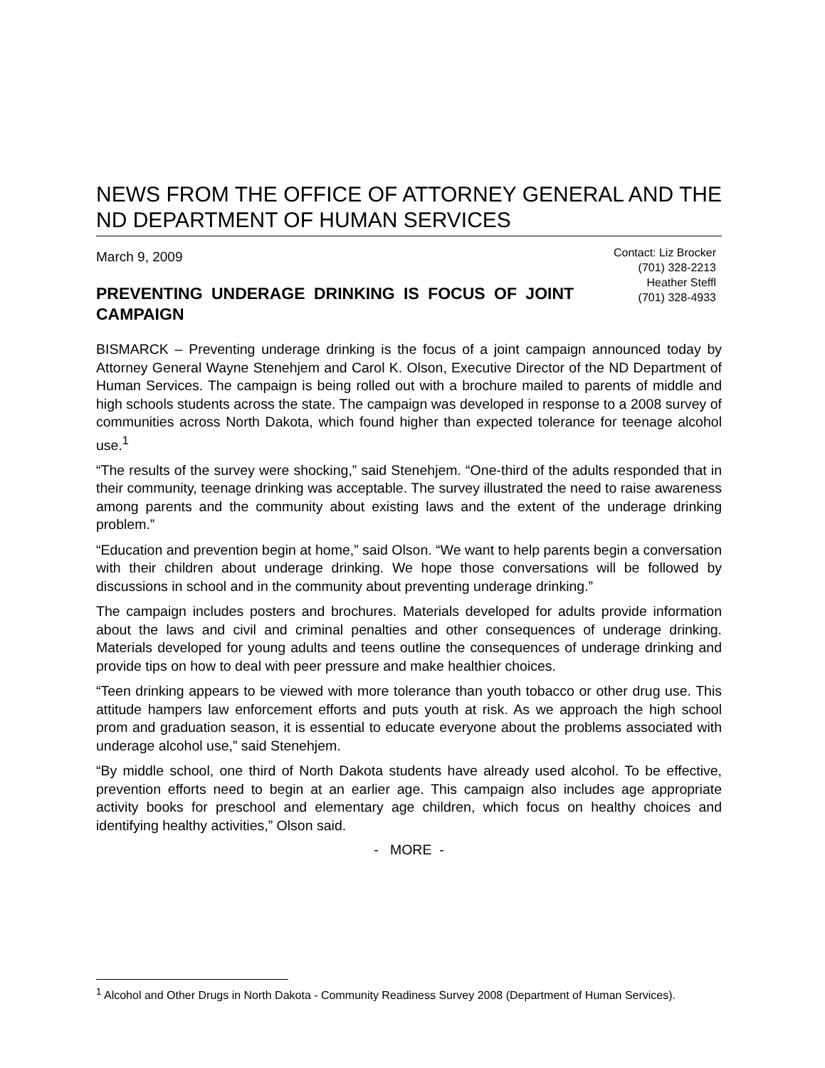NEWS FROM THE OFFICE OF ATTORNEY GENERAL AND THE ND DEPARTMENT OF HUMAN SERVICES
March 9, 2009
Contact: Liz Brocker
(701) 328-2213
Heather Steffl
(701) 328-4933
PREVENTING UNDERAGE DRINKING IS FOCUS OF JOINT CAMPAIGN
BISMARCK – Preventing underage drinking is the focus of a joint campaign announced today by Attorney General Wayne Stenehjem and Carol K. Olson, Executive Director of the ND Department of Human Services. The campaign is being rolled out with a brochure mailed to parents of middle and high schools students across the state. The campaign was developed in response to a 2008 survey of communities across North Dakota, which found higher than expected tolerance for teenage alcohol use.<sup>1</sup>
“The results of the survey were shocking,” said Stenehjem. “One-third of the adults responded that in their community, teenage drinking was acceptable. The survey illustrated the need to raise awareness among parents and the community about existing laws and the extent of the underage drinking problem.”
“Education and prevention begin at home,” said Olson. “We want to help parents begin a conversation with their children about underage drinking. We hope those conversations will be followed by discussions in school and in the community about preventing underage drinking.”
The campaign includes posters and brochures. Materials developed for adults provide information about the laws and civil and criminal penalties and other consequences of underage drinking. Materials developed for young adults and teens outline the consequences of underage drinking and provide tips on how to deal with peer pressure and make healthier choices.
“Teen drinking appears to be viewed with more tolerance than youth tobacco or other drug use. This attitude hampers law enforcement efforts and puts youth at risk. As we approach the high school prom and graduation season, it is essential to educate everyone about the problems associated with underage alcohol use,” said Stenehjem.
“By middle school, one third of North Dakota students have already used alcohol. To be effective, prevention efforts need to begin at an earlier age. This campaign also includes age appropriate activity books for preschool and elementary age children, which focus on healthy choices and identifying healthy activities,” Olson said.
- MORE -
<sup>1</sup> Alcohol and Other Drugs in North Dakota - Community Readiness Survey 2008 (Department of Human Services).